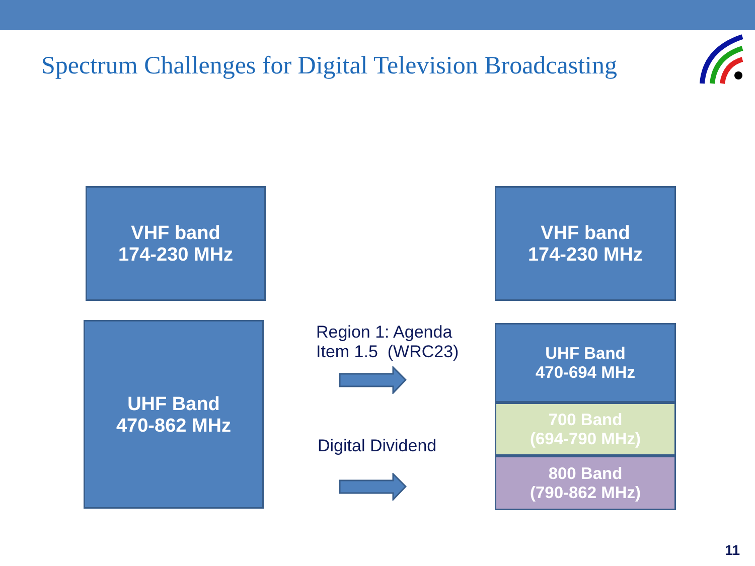Spectrum Challenges for Digital Television Broadcasting
VHF band
174-230 MHz
UHF Band
470-862 MHz
Region 1: Agenda Item 1.5 (WRC23)
Digital Dividend
VHF band
174-230 MHz
UHF Band
470-694 MHz
700 Band
(694-790 MHz)
800 Band
(790-862 MHz)
11